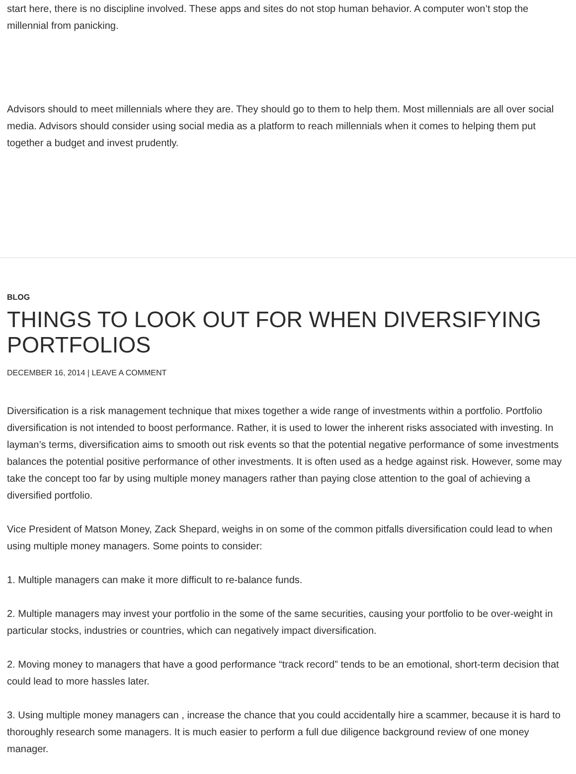start here, there is no discipline involved. These apps and sites do not stop human behavior. A computer won’t stop the millennial from panicking.
Advisors should to meet millennials where they are. They should go to them to help them. Most millennials are all over social media. Advisors should consider using social media as a platform to reach millennials when it comes to helping them put together a budget and invest prudently.
BLOG
THINGS TO LOOK OUT FOR WHEN DIVERSIFYING PORTFOLIOS
DECEMBER 16, 2014 | LEAVE A COMMENT
Diversification is a risk management technique that mixes together a wide range of investments within a portfolio. Portfolio diversification is not intended to boost performance. Rather, it is used to lower the inherent risks associated with investing. In layman’s terms, diversification aims to smooth out risk events so that the potential negative performance of some investments balances the potential positive performance of other investments. It is often used as a hedge against risk. However, some may take the concept too far by using multiple money managers rather than paying close attention to the goal of achieving a diversified portfolio.
Vice President of Matson Money, Zack Shepard, weighs in on some of the common pitfalls diversification could lead to when using multiple money managers. Some points to consider:
1. Multiple managers can make it more difficult to re-balance funds.
2. Multiple managers may invest your portfolio in the some of the same securities, causing your portfolio to be over-weight in particular stocks, industries or countries, which can negatively impact diversification.
2. Moving money to managers that have a good performance “track record” tends to be an emotional, short-term decision that could lead to more hassles later.
3. Using multiple money managers can , increase the chance that you could accidentally hire a scammer, because it is hard to thoroughly research some managers. It is much easier to perform a full due diligence background review of one money manager.